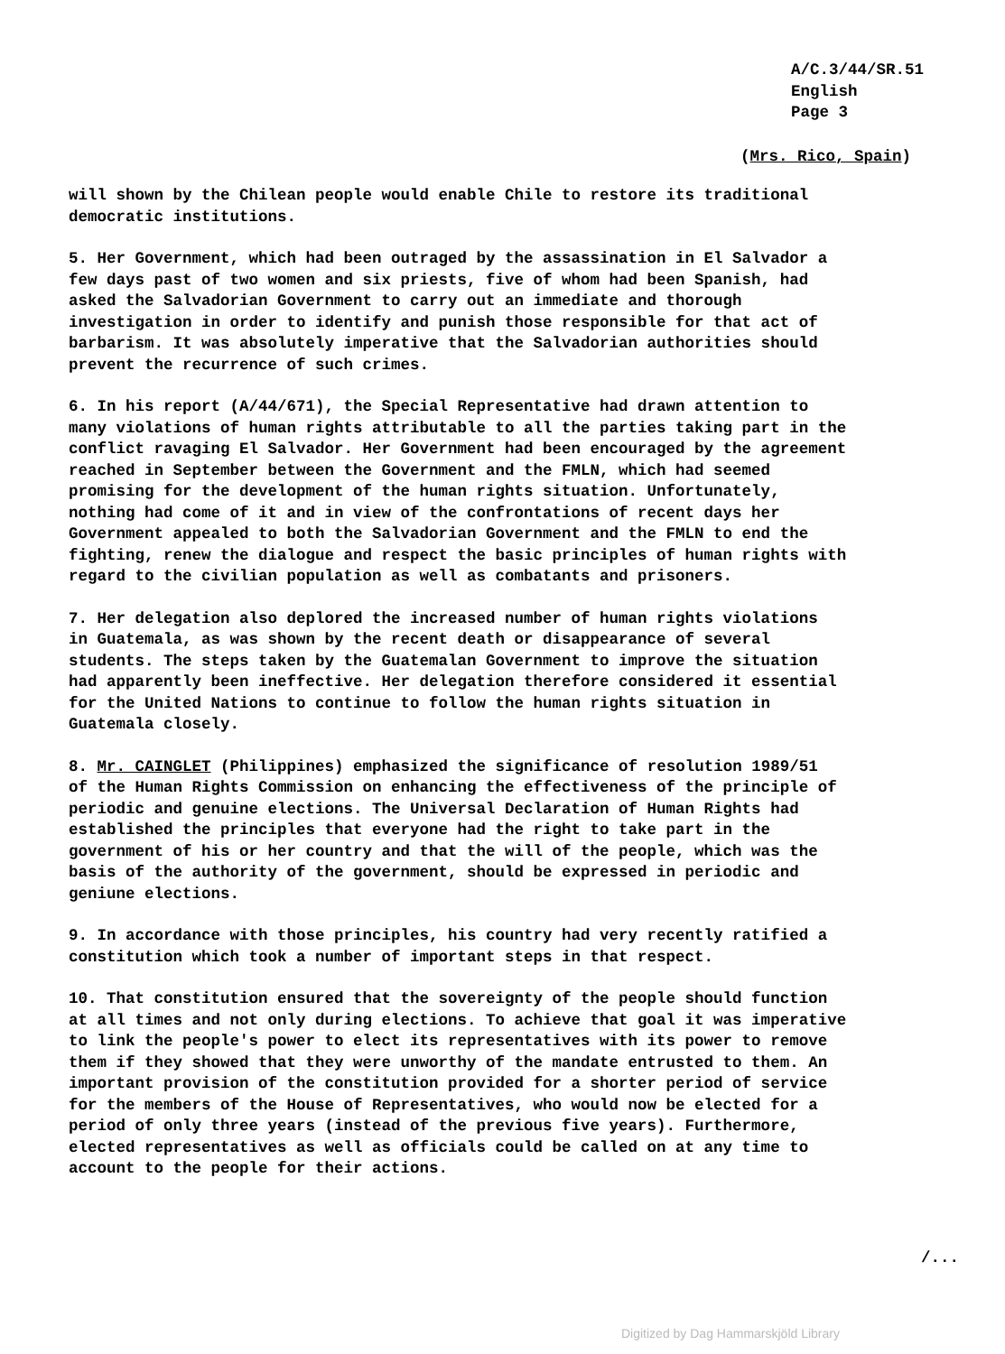A/C.3/44/SR.51
English
Page 3
(Mrs. Rico, Spain)
will shown by the Chilean people would enable Chile to restore its traditional democratic institutions.
5. Her Government, which had been outraged by the assassination in El Salvador a few days past of two women and six priests, five of whom had been Spanish, had asked the Salvadorian Government to carry out an immediate and thorough investigation in order to identify and punish those responsible for that act of barbarism. It was absolutely imperative that the Salvadorian authorities should prevent the recurrence of such crimes.
6. In his report (A/44/671), the Special Representative had drawn attention to many violations of human rights attributable to all the parties taking part in the conflict ravaging El Salvador. Her Government had been encouraged by the agreement reached in September between the Government and the FMLN, which had seemed promising for the development of the human rights situation. Unfortunately, nothing had come of it and in view of the confrontations of recent days her Government appealed to both the Salvadorian Government and the FMLN to end the fighting, renew the dialogue and respect the basic principles of human rights with regard to the civilian population as well as combatants and prisoners.
7. Her delegation also deplored the increased number of human rights violations in Guatemala, as was shown by the recent death or disappearance of several students. The steps taken by the Guatemalan Government to improve the situation had apparently been ineffective. Her delegation therefore considered it essential for the United Nations to continue to follow the human rights situation in Guatemala closely.
8. Mr. CAINGLET (Philippines) emphasized the significance of resolution 1989/51 of the Human Rights Commission on enhancing the effectiveness of the principle of periodic and genuine elections. The Universal Declaration of Human Rights had established the principles that everyone had the right to take part in the government of his or her country and that the will of the people, which was the basis of the authority of the government, should be expressed in periodic and geniune elections.
9. In accordance with those principles, his country had very recently ratified a constitution which took a number of important steps in that respect.
10. That constitution ensured that the sovereignty of the people should function at all times and not only during elections. To achieve that goal it was imperative to link the people's power to elect its representatives with its power to remove them if they showed that they were unworthy of the mandate entrusted to them. An important provision of the constitution provided for a shorter period of service for the members of the House of Representatives, who would now be elected for a period of only three years (instead of the previous five years). Furthermore, elected representatives as well as officials could be called on at any time to account to the people for their actions.
/...
Digitized by Dag Hammarskjöld Library